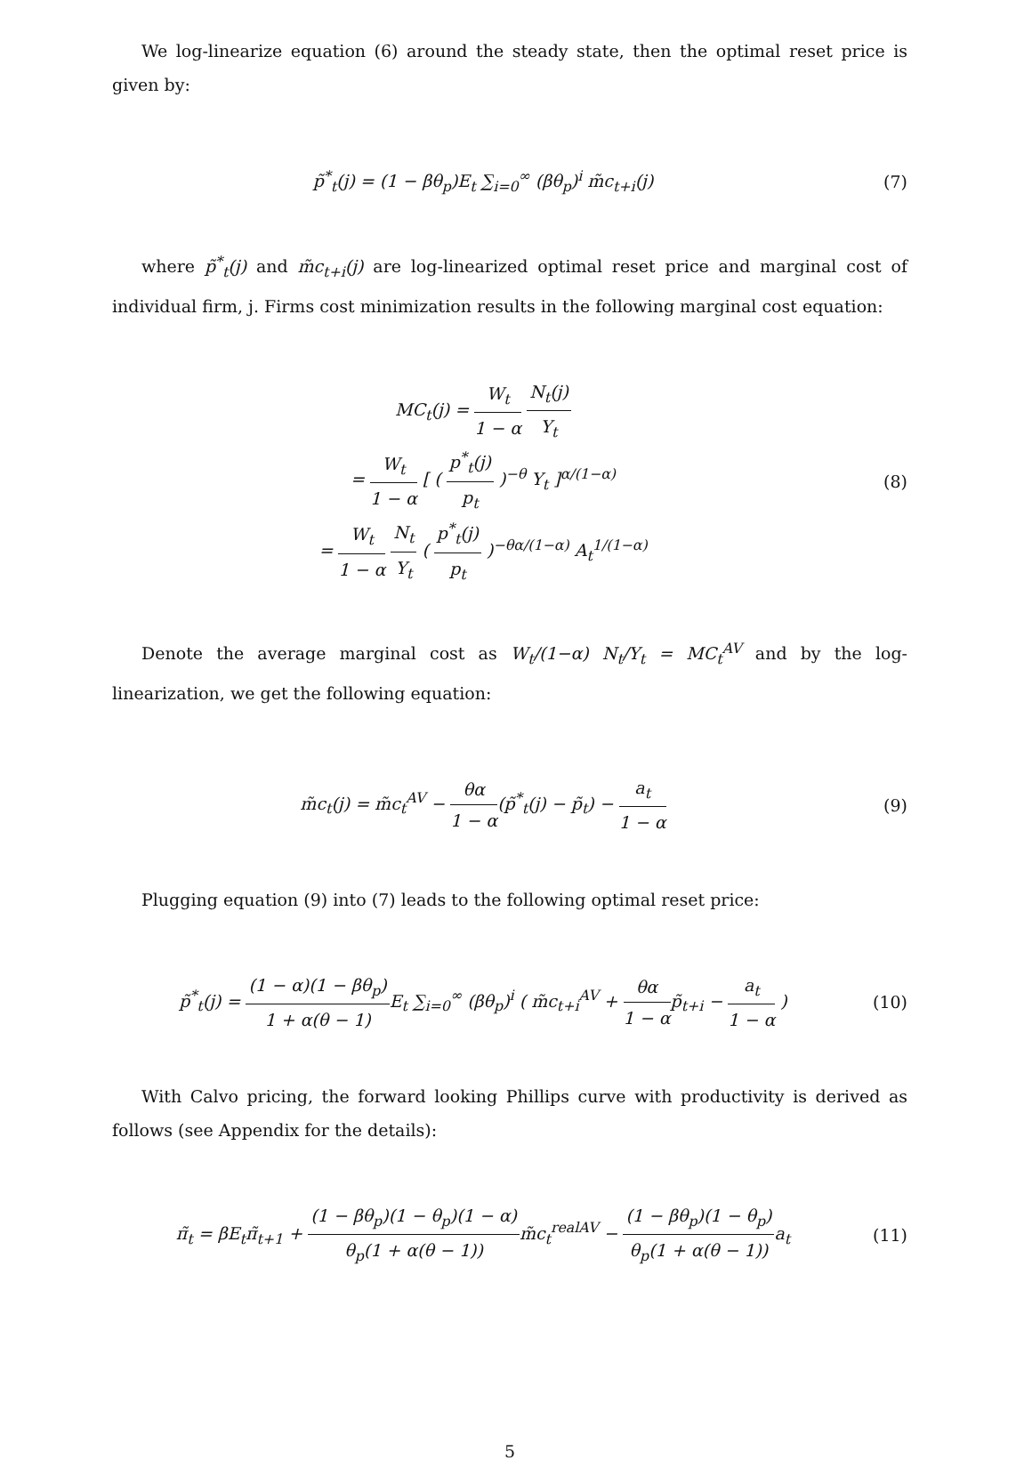We log-linearize equation (6) around the steady state, then the optimal reset price is given by:
p̃<sup>*</sup><sub>t</sub>(j) = (1 − βθ<sub>p</sub>)E<sub>t</sub> ∑<sub>i=0</sub><sup>∞</sup> (βθ<sub>p</sub>)<sup>i</sup> m̃c<sub>t+i</sub>(j)
(7)
where p̃<sup>*</sup><sub>t</sub>(j) and m̃c<sub>t+i</sub>(j) are log-linearized optimal reset price and marginal cost of individual firm, j. Firms cost minimization results in the following marginal cost equation:
MC<sub>t</sub>(j) = W<sub>t</sub> 1 − α N<sub>t</sub>(j) Y<sub>t</sub>
= W<sub>t</sub> 1 − α [ ( p<sup>*</sup><sub>t</sub>(j) p<sub>t</sub> )<sup>−θ</sup> Y<sub>t</sub> ]<sup>α/(1−α)</sup>
= W<sub>t</sub> 1 − α N<sub>t</sub> Y<sub>t</sub> ( p<sup>*</sup><sub>t</sub>(j) p<sub>t</sub> )<sup>−θα/(1−α)</sup> A<sub>t</sub><sup>1/(1−α)</sup>
(8)
Denote the average marginal cost as W<sub>t</sub>/(1−α) N<sub>t</sub>/Y<sub>t</sub> = MC<sub>t</sub><sup>AV</sup> and by the log-linearization, we get the following equation:
m̃c<sub>t</sub>(j) = m̃c<sub>t</sub><sup>AV</sup> − θα 1 − α(p̃<sup>*</sup><sub>t</sub>(j) − p̃<sub>t</sub>) − a<sub>t</sub> 1 − α
(9)
Plugging equation (9) into (7) leads to the following optimal reset price:
p̃<sup>*</sup><sub>t</sub>(j) = (1 − α)(1 − βθ<sub>p</sub>) 1 + α(θ − 1) E<sub>t</sub> ∑<sub>i=0</sub><sup>∞</sup> (βθ<sub>p</sub>)<sup>i</sup> ( m̃c<sub>t+i</sub><sup>AV</sup> + θα 1 − αp̃<sub>t+i</sub> − a<sub>t</sub> 1 − α )
(10)
With Calvo pricing, the forward looking Phillips curve with productivity is derived as follows (see Appendix for the details):
π̃<sub>t</sub> = βE<sub>t</sub>π̃<sub>t+1</sub> + (1 − βθ<sub>p</sub>)(1 − θ<sub>p</sub>)(1 − α) θ<sub>p</sub>(1 + α(θ − 1)) m̃c<sub>t</sub><sup>realAV</sup> − (1 − βθ<sub>p</sub>)(1 − θ<sub>p</sub>) θ<sub>p</sub>(1 + α(θ − 1)) a<sub>t</sub>
(11)
5